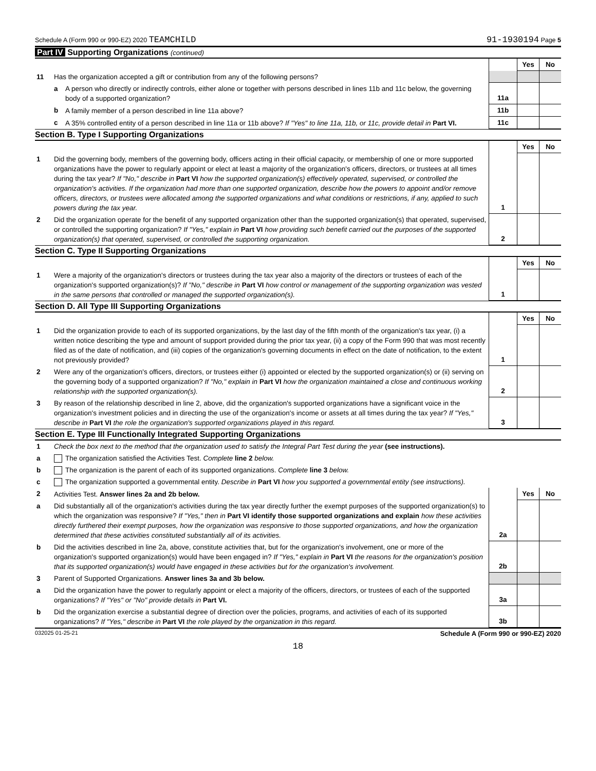Schedule A (Form 990 or 990-EZ) 2020 TEAMCHILD 91-1930194 Page 5
Part IV Supporting Organizations (continued)
| | | | | Yes | No |
| 11 | Has the organization accepted a gift or contribution from any of the following persons? | | | | |
| | a | A person who directly or indirectly controls, either alone or together with persons described in lines 11b and 11c below, the governing body of a supported organization? | 11a | | |
| | b | A family member of a person described in line 11a above? | 11b | | |
| | c | A 35% controlled entity of a person described in line 11a or 11b above? If "Yes" to line 11a, 11b, or 11c, provide detail in Part VI. | 11c | | |
Section B. Type I Supporting Organizations
| | | | Yes | No |
| 1 | Did the governing body, members of the governing body, officers acting in their official capacity, or membership of one or more supported organizations have the power to regularly appoint or elect at least a majority of the organization's officers, directors, or trustees at all times during the tax year? If "No," describe in Part VI how the supported organization(s) effectively operated, supervised, or controlled the organization's activities. If the organization had more than one supported organization, describe how the powers to appoint and/or remove officers, directors, or trustees were allocated among the supported organizations and what conditions or restrictions, if any, applied to such powers during the tax year. | 1 | | |
| 2 | Did the organization operate for the benefit of any supported organization other than the supported organization(s) that operated, supervised, or controlled the supporting organization? If "Yes," explain in Part VI how providing such benefit carried out the purposes of the supported organization(s) that operated, supervised, or controlled the supporting organization. | 2 | | |
Section C. Type II Supporting Organizations
| | | | Yes | No |
| 1 | Were a majority of the organization's directors or trustees during the tax year also a majority of the directors or trustees of each of the organization's supported organization(s)? If "No," describe in Part VI how control or management of the supporting organization was vested in the same persons that controlled or managed the supported organization(s). | 1 | | |
Section D. All Type III Supporting Organizations
| | | | Yes | No |
| 1 | Did the organization provide to each of its supported organizations, by the last day of the fifth month of the organization's tax year, (i) a written notice describing the type and amount of support provided during the prior tax year, (ii) a copy of the Form 990 that was most recently filed as of the date of notification, and (iii) copies of the organization's governing documents in effect on the date of notification, to the extent not previously provided? | 1 | | |
| 2 | Were any of the organization's officers, directors, or trustees either (i) appointed or elected by the supported organization(s) or (ii) serving on the governing body of a supported organization? If "No," explain in Part VI how the organization maintained a close and continuous working relationship with the supported organization(s). | 2 | | |
| 3 | By reason of the relationship described in line 2, above, did the organization's supported organizations have a significant voice in the organization's investment policies and in directing the use of the organization's income or assets at all times during the tax year? If "Yes," describe in Part VI the role the organization's supported organizations played in this regard. | 3 | | |
Section E. Type III Functionally Integrated Supporting Organizations
| 1 | Check the box next to the method that the organization used to satisfy the Integral Part Test during the year (see instructions). | | | |
| a | The organization satisfied the Activities Test. Complete line 2 below. | | | |
| b | The organization is the parent of each of its supported organizations. Complete line 3 below. | | | |
| c | The organization supported a governmental entity. Describe in Part VI how you supported a governmental entity (see instructions). | | | |
| 2 | Activities Test. Answer lines 2a and 2b below. | | Yes | No |
| a | Did substantially all of the organization's activities during the tax year directly further the exempt purposes of the supported organization(s) to which the organization was responsive? If "Yes," then in Part VI identify those supported organizations and explain how these activities directly furthered their exempt purposes, how the organization was responsive to those supported organizations, and how the organization determined that these activities constituted substantially all of its activities. | 2a | | |
| b | Did the activities described in line 2a, above, constitute activities that, but for the organization's involvement, one or more of the organization's supported organization(s) would have been engaged in? If "Yes," explain in Part VI the reasons for the organization's position that its supported organization(s) would have engaged in these activities but for the organization's involvement. | 2b | | |
| 3 | Parent of Supported Organizations. Answer lines 3a and 3b below. | | | |
| a | Did the organization have the power to regularly appoint or elect a majority of the officers, directors, or trustees of each of the supported organizations? If "Yes" or "No" provide details in Part VI. | 3a | | |
| b | Did the organization exercise a substantial degree of direction over the policies, programs, and activities of each of its supported organizations? If "Yes," describe in Part VI the role played by the organization in this regard. | 3b | | |
032025 01-25-21 Schedule A (Form 990 or 990-EZ) 2020
18